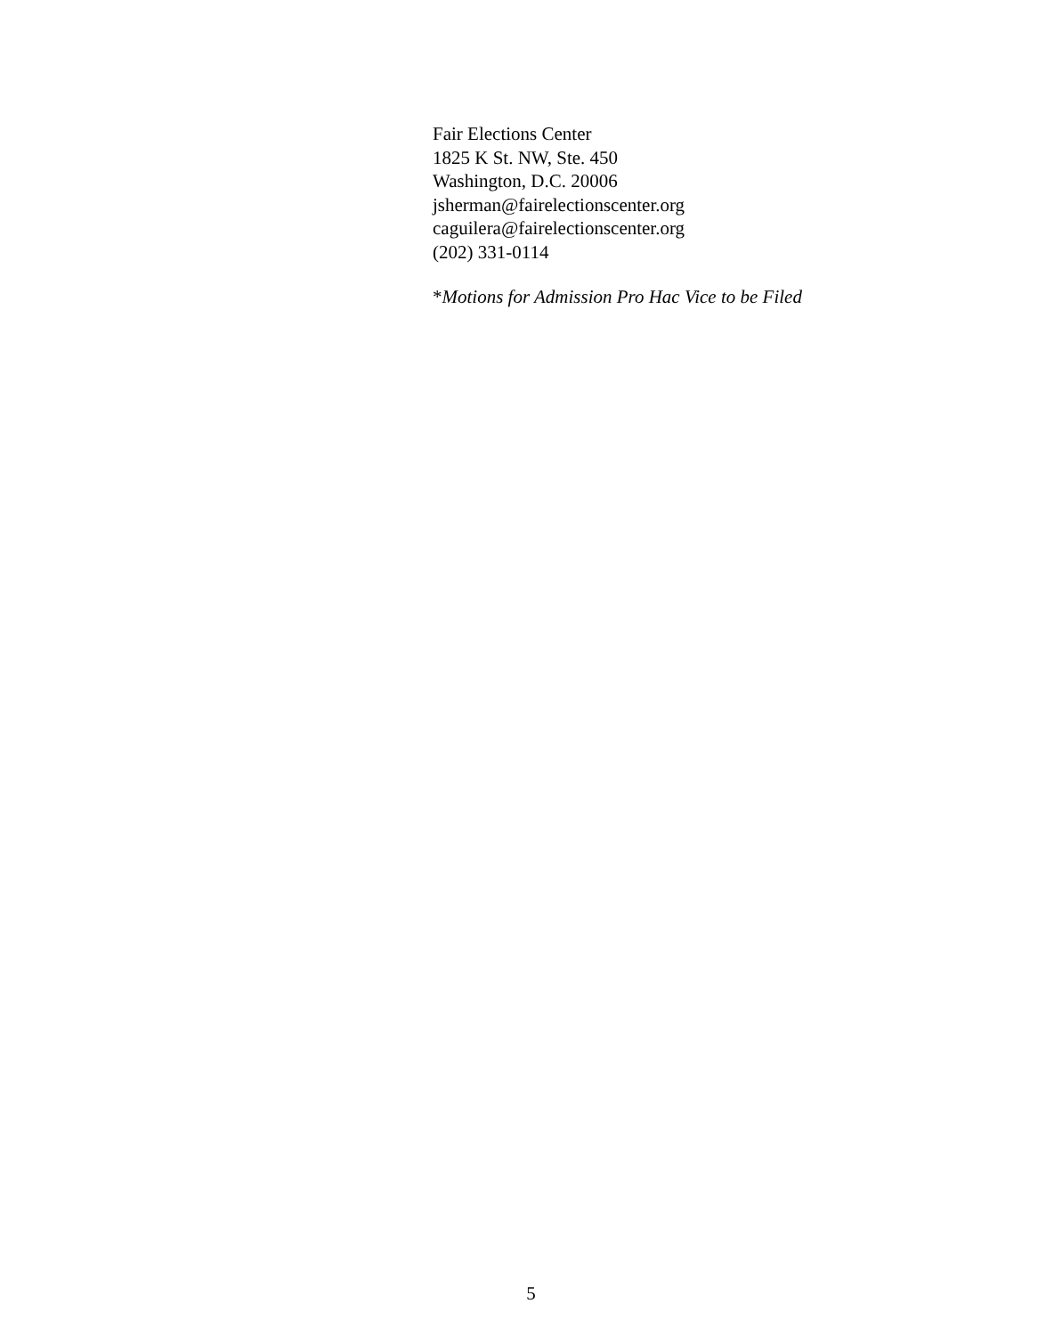Fair Elections Center
1825 K St. NW, Ste. 450
Washington, D.C. 20006
jsherman@fairelectionscenter.org
caguilera@fairelectionscenter.org
(202) 331-0114
*Motions for Admission Pro Hac Vice to be Filed
5